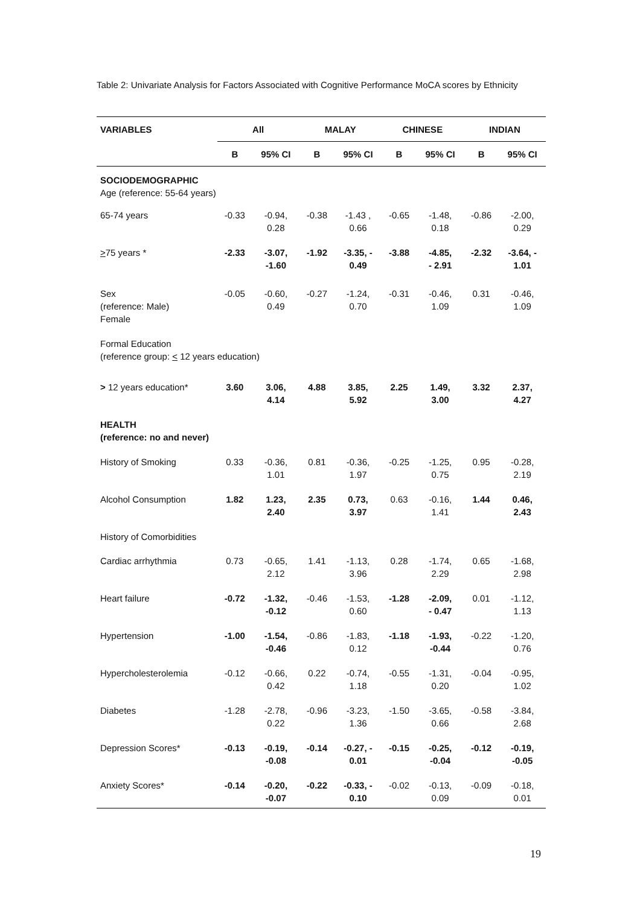Table 2: Univariate Analysis for Factors Associated with Cognitive Performance MoCA scores by Ethnicity
| VARIABLES | All | | MALAY | | CHINESE | | INDIAN | |
| --- | --- | --- | --- | --- | --- | --- | --- | --- |
| | B | 95% CI | B | 95% CI | B | 95% CI | B | 95% CI |
| SOCIODEMOGRAPHIC Age (reference: 55-64 years) | | | | | | | | |
| 65-74 years | -0.33 | -0.94, 0.28 | -0.38 | -1.43 , 0.66 | -0.65 | -1.48, 0.18 | -0.86 | -2.00, 0.29 |
| > 75 years * | -2.33 | -3.07, -1.60 | -1.92 | -3.35, - 0.49 | -3.88 | -4.85, - 2.91 | -2.32 | -3.64, - 1.01 |
| Sex (reference: Male) Female | -0.05 | -0.60, 0.49 | -0.27 | -1.24, 0.70 | -0.31 | -0.46, 1.09 | 0.31 | -0.46, 1.09 |
| Formal Education (reference group: < 12 years education) | | | | | | | | |
| > 12 years education* | 3.60 | 3.06, 4.14 | 4.88 | 3.85, 5.92 | 2.25 | 1.49, 3.00 | 3.32 | 2.37, 4.27 |
| HEALTH (reference: no and never) | | | | | | | | |
| History of Smoking | 0.33 | -0.36, 1.01 | 0.81 | -0.36, 1.97 | -0.25 | -1.25, 0.75 | 0.95 | -0.28, 2.19 |
| Alcohol Consumption | 1.82 | 1.23, 2.40 | 2.35 | 0.73, 3.97 | 0.63 | -0.16, 1.41 | 1.44 | 0.46, 2.43 |
| History of Comorbidities | | | | | | | | |
| Cardiac arrhythmia | 0.73 | -0.65, 2.12 | 1.41 | -1.13, 3.96 | 0.28 | -1.74, 2.29 | 0.65 | -1.68, 2.98 |
| Heart failure | -0.72 | -1.32, -0.12 | -0.46 | -1.53, 0.60 | -1.28 | -2.09, - 0.47 | 0.01 | -1.12, 1.13 |
| Hypertension | -1.00 | -1.54, -0.46 | -0.86 | -1.83, 0.12 | -1.18 | -1.93, -0.44 | -0.22 | -1.20, 0.76 |
| Hypercholesterolemia | -0.12 | -0.66, 0.42 | 0.22 | -0.74, 1.18 | -0.55 | -1.31, 0.20 | -0.04 | -0.95, 1.02 |
| Diabetes | -1.28 | -2.78, 0.22 | -0.96 | -3.23, 1.36 | -1.50 | -3.65, 0.66 | -0.58 | -3.84, 2.68 |
| Depression Scores* | -0.13 | -0.19, -0.08 | -0.14 | -0.27, - 0.01 | -0.15 | -0.25, -0.04 | -0.12 | -0.19, -0.05 |
| Anxiety Scores* | -0.14 | -0.20, -0.07 | -0.22 | -0.33, - 0.10 | -0.02 | -0.13, 0.09 | -0.09 | -0.18, 0.01 |
19